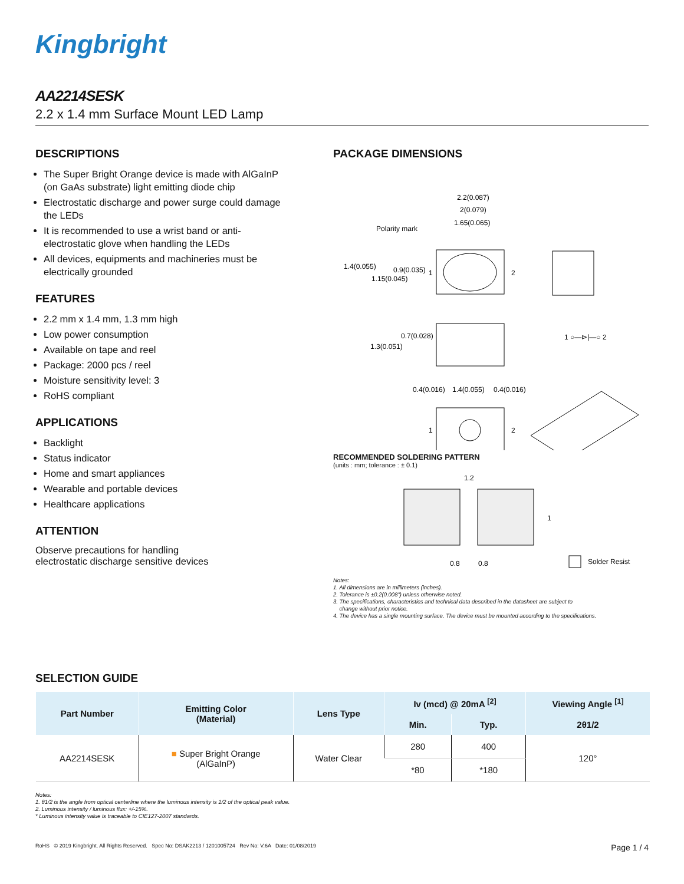Kingbright
AA2214SESK
2.2 x 1.4 mm Surface Mount LED Lamp
DESCRIPTIONS
The Super Bright Orange device is made with AlGaInP (on GaAs substrate) light emitting diode chip
Electrostatic discharge and power surge could damage the LEDs
It is recommended to use a wrist band or anti-electrostatic glove when handling the LEDs
All devices, equipments and machineries must be electrically grounded
FEATURES
2.2 mm x 1.4 mm, 1.3 mm high
Low power consumption
Available on tape and reel
Package: 2000 pcs / reel
Moisture sensitivity level: 3
RoHS compliant
APPLICATIONS
Backlight
Status indicator
Home and smart appliances
Wearable and portable devices
Healthcare applications
ATTENTION
Observe precautions for handling
electrostatic discharge sensitive devices
PACKAGE DIMENSIONS
2.2(0.087)
2(0.079)
1.65(0.065)
Polarity mark
1.4(0.055)
0.9(0.035)
1.15(0.045)
1
2
0.7(0.028)
1.3(0.051)
1 ○—⊳|—○ 2
0.4(0.016)
1.4(0.055)
0.4(0.016)
1
2
RECOMMENDED SOLDERING PATTERN
(units : mm; tolerance : ± 0.1)
1.2
1
0.8
0.8
Solder Resist
Notes:
1. All dimensions are in millimeters (inches).
2. Tolerance is ±0.2(0.008") unless otherwise noted.
3. The specifications, characteristics and technical data described in the datasheet are subject to
change without prior notice.
4. The device has a single mounting surface. The device must be mounted according to the specifications.
SELECTION GUIDE
| Part Number | Emitting Color (Material) | Lens Type | Iv (mcd) @ 20mA <sup>[2]</sup> | | Viewing Angle <sup>[1]</sup> |
| --- | --- | --- | --- | --- | --- |
| | | | Min. | Typ. | 2θ1/2 |
| AA2214SESK | ■ Super Bright Orange (AlGaInP) | Water Clear | 280 | 400 | 120° |
| | | | *80 | *180 | |
Notes:
1. θ1/2 is the angle from optical centerline where the luminous intensity is 1/2 of the optical peak value.
2. Luminous intensity / luminous flux: +/-15%.
* Luminous intensity value is traceable to CIE127-2007 standards.
RoHS © 2019 Kingbright. All Rights Reserved. Spec No: DSAK2213 / 1201005724 Rev No: V.6A Date: 01/08/2019 Page 1 / 4